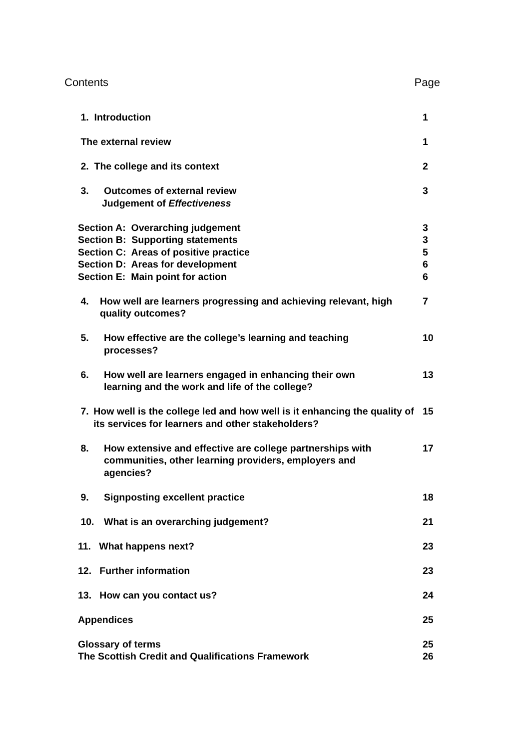Contents Page
1. Introduction 1
The external review 1
2. The college and its context
2
3. Outcomes of external review
Judgement of Effectiveness
3
Section A: Overarching judgement
Section B: Supporting statements
Section C: Areas of positive practice
Section D: Areas for development
Section E: Main point for action
3
3
5
6
6
4. How well are learners progressing and achieving relevant, high quality outcomes?
7
5. How effective are the college’s learning and teaching
processes?
10
6. How well are learners engaged in enhancing their own
learning and the work and life of the college?
13
7. How well is the college led and how well is it enhancing the quality of its services for learners and other stakeholders?
15
8. How extensive and effective are college partnerships with
communities, other learning providers, employers and
agencies?
17
9. Signposting excellent practice
18
10. What is an overarching judgement?
21
11. What happens next? 23
12. Further information 23
13. How can you contact us? 24
Appendices 25
Glossary of terms
The Scottish Credit and Qualifications Framework
25
26